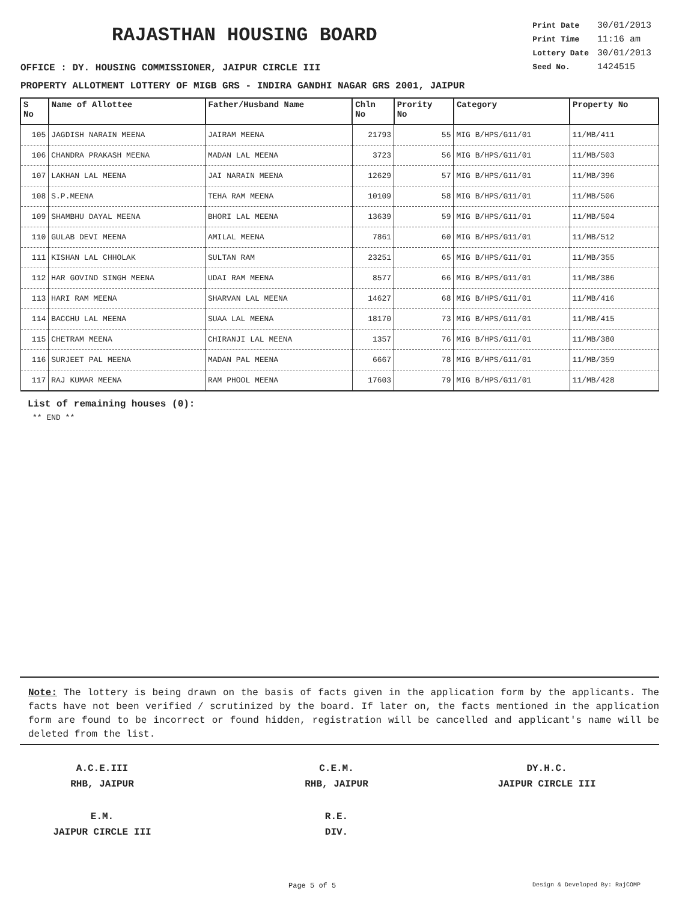RAJASTHAN HOUSING BOARD
| Print Date | 30/01/2013 |
| Print Time | 11:16 am |
| Lottery Date | 30/01/2013 |
| Seed No. | 1424515 |
OFFICE : DY. HOUSING COMMISSIONER, JAIPUR CIRCLE III
PROPERTY ALLOTMENT LOTTERY OF MIGB GRS - INDIRA GANDHI NAGAR GRS 2001, JAIPUR
| S No | Name of Allottee | Father/Husband Name | Chln No | Prority No | Category | Property No |
| --- | --- | --- | --- | --- | --- | --- |
| 105 | JAGDISH NARAIN MEENA | JAIRAM MEENA | 21793 | 55 | MIG B/HPS/G11/01 | 11/MB/411 |
| 106 | CHANDRA PRAKASH MEENA | MADAN LAL MEENA | 3723 | 56 | MIG B/HPS/G11/01 | 11/MB/503 |
| 107 | LAKHAN LAL MEENA | JAI NARAIN MEENA | 12629 | 57 | MIG B/HPS/G11/01 | 11/MB/396 |
| 108 | S.P.MEENA | TEHA RAM MEENA | 10109 | 58 | MIG B/HPS/G11/01 | 11/MB/506 |
| 109 | SHAMBHU DAYAL MEENA | BHORI LAL MEENA | 13639 | 59 | MIG B/HPS/G11/01 | 11/MB/504 |
| 110 | GULAB DEVI MEENA | AMILAL MEENA | 7861 | 60 | MIG B/HPS/G11/01 | 11/MB/512 |
| 111 | KISHAN LAL CHHOLAK | SULTAN RAM | 23251 | 65 | MIG B/HPS/G11/01 | 11/MB/355 |
| 112 | HAR GOVIND SINGH MEENA | UDAI RAM MEENA | 8577 | 66 | MIG B/HPS/G11/01 | 11/MB/386 |
| 113 | HARI RAM MEENA | SHARVAN LAL MEENA | 14627 | 68 | MIG B/HPS/G11/01 | 11/MB/416 |
| 114 | BACCHU LAL MEENA | SUAA LAL MEENA | 18170 | 73 | MIG B/HPS/G11/01 | 11/MB/415 |
| 115 | CHETRAM MEENA | CHIRANJI LAL MEENA | 1357 | 76 | MIG B/HPS/G11/01 | 11/MB/380 |
| 116 | SURJEET PAL MEENA | MADAN PAL MEENA | 6667 | 78 | MIG B/HPS/G11/01 | 11/MB/359 |
| 117 | RAJ KUMAR MEENA | RAM PHOOL MEENA | 17603 | 79 | MIG B/HPS/G11/01 | 11/MB/428 |
List of remaining houses (0):
** END **
Note: The lottery is being drawn on the basis of facts given in the application form by the applicants. The facts have not been verified / scrutinized by the board. If later on, the facts mentioned in the application form are found to be incorrect or found hidden, registration will be cancelled and applicant's name will be deleted from the list.
A.C.E.III
RHB, JAIPUR
C.E.M.
RHB, JAIPUR
DY.H.C.
JAIPUR CIRCLE III
E.M.
JAIPUR CIRCLE III
R.E.
DIV.
Page 5 of 5 Design & Developed By: RajCOMP